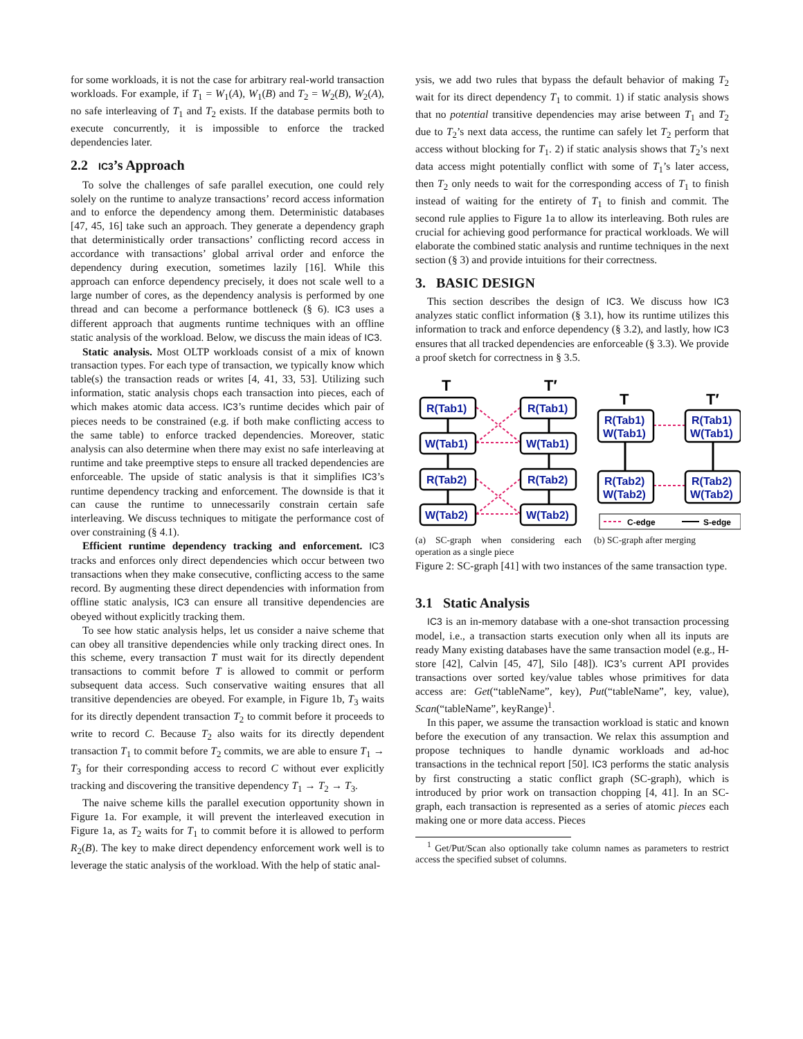for some workloads, it is not the case for arbitrary real-world transaction workloads. For example, if T<sub>1</sub> = W<sub>1</sub>(A), W<sub>1</sub>(B) and T<sub>2</sub> = W<sub>2</sub>(B), W<sub>2</sub>(A), no safe interleaving of T<sub>1</sub> and T<sub>2</sub> exists. If the database permits both to execute concurrently, it is impossible to enforce the tracked dependencies later.
2.2 IC3’s Approach
To solve the challenges of safe parallel execution, one could rely solely on the runtime to analyze transactions’ record access information and to enforce the dependency among them. Deterministic databases [47, 45, 16] take such an approach. They generate a dependency graph that deterministically order transactions’ conflicting record access in accordance with transactions’ global arrival order and enforce the dependency during execution, sometimes lazily [16]. While this approach can enforce dependency precisely, it does not scale well to a large number of cores, as the dependency analysis is performed by one thread and can become a performance bottleneck (§ 6). IC3 uses a different approach that augments runtime techniques with an offline static analysis of the workload. Below, we discuss the main ideas of IC3.
Static analysis. Most OLTP workloads consist of a mix of known transaction types. For each type of transaction, we typically know which table(s) the transaction reads or writes [4, 41, 33, 53]. Utilizing such information, static analysis chops each transaction into pieces, each of which makes atomic data access. IC3’s runtime decides which pair of pieces needs to be constrained (e.g. if both make conflicting access to the same table) to enforce tracked dependencies. Moreover, static analysis can also determine when there may exist no safe interleaving at runtime and take preemptive steps to ensure all tracked dependencies are enforceable. The upside of static analysis is that it simplifies IC3’s runtime dependency tracking and enforcement. The downside is that it can cause the runtime to unnecessarily constrain certain safe interleaving. We discuss techniques to mitigate the performance cost of over constraining (§ 4.1).
Efficient runtime dependency tracking and enforcement. IC3 tracks and enforces only direct dependencies which occur between two transactions when they make consecutive, conflicting access to the same record. By augmenting these direct dependencies with information from offline static analysis, IC3 can ensure all transitive dependencies are obeyed without explicitly tracking them.
To see how static analysis helps, let us consider a naive scheme that can obey all transitive dependencies while only tracking direct ones. In this scheme, every transaction T must wait for its directly dependent transactions to commit before T is allowed to commit or perform subsequent data access. Such conservative waiting ensures that all transitive dependencies are obeyed. For example, in Figure 1b, T<sub>3</sub> waits for its directly dependent transaction T<sub>2</sub> to commit before it proceeds to write to record C. Because T<sub>2</sub> also waits for its directly dependent transaction T<sub>1</sub> to commit before T<sub>2</sub> commits, we are able to ensure T<sub>1</sub> → T<sub>3</sub> for their corresponding access to record C without ever explicitly tracking and discovering the transitive dependency T<sub>1</sub> → T<sub>2</sub> → T<sub>3</sub>.
The naive scheme kills the parallel execution opportunity shown in Figure 1a. For example, it will prevent the interleaved execution in Figure 1a, as T<sub>2</sub> waits for T<sub>1</sub> to commit before it is allowed to perform R<sub>2</sub>(B). The key to make direct dependency enforcement work well is to leverage the static analysis of the workload. With the help of static anal-
ysis, we add two rules that bypass the default behavior of making T<sub>2</sub> wait for its direct dependency T<sub>1</sub> to commit. 1) if static analysis shows that no potential transitive dependencies may arise between T<sub>1</sub> and T<sub>2</sub> due to T<sub>2</sub>’s next data access, the runtime can safely let T<sub>2</sub> perform that access without blocking for T<sub>1</sub>. 2) if static analysis shows that T<sub>2</sub>’s next data access might potentially conflict with some of T<sub>1</sub>’s later access, then T<sub>2</sub> only needs to wait for the corresponding access of T<sub>1</sub> to finish instead of waiting for the entirety of T<sub>1</sub> to finish and commit. The second rule applies to Figure 1a to allow its interleaving. Both rules are crucial for achieving good performance for practical workloads. We will elaborate the combined static analysis and runtime techniques in the next section (§ 3) and provide intuitions for their correctness.
3. BASIC DESIGN
This section describes the design of IC3. We discuss how IC3 analyzes static conflict information (§ 3.1), how its runtime utilizes this information to track and enforce dependency (§ 3.2), and lastly, how IC3 ensures that all tracked dependencies are enforceable (§ 3.3). We provide a proof sketch for correctness in § 3.5.
T
T′
T
T′
R(Tab1)
W(Tab1)
R(Tab2)
W(Tab2)
R(Tab1)
W(Tab1)
R(Tab2)
W(Tab2)
R(Tab1)
W(Tab1)
R(Tab1)
W(Tab1)
R(Tab2)
W(Tab2)
R(Tab2)
W(Tab2)
C-edge
S-edge
(a) SC-graph when considering each operation as a single piece
(b) SC-graph after merging
Figure 2: SC-graph [41] with two instances of the same transaction type.
3.1 Static Analysis
IC3 is an in-memory database with a one-shot transaction processing model, i.e., a transaction starts execution only when all its inputs are ready Many existing databases have the same transaction model (e.g., H-store [42], Calvin [45, 47], Silo [48]). IC3’s current API provides transactions over sorted key/value tables whose primitives for data access are: Get(“tableName”, key), Put(“tableName”, key, value), Scan(“tableName”, keyRange)<sup>1</sup>.
In this paper, we assume the transaction workload is static and known before the execution of any transaction. We relax this assumption and propose techniques to handle dynamic workloads and ad-hoc transactions in the technical report [50]. IC3 performs the static analysis by first constructing a static conflict graph (SC-graph), which is introduced by prior work on transaction chopping [4, 41]. In an SC-graph, each transaction is represented as a series of atomic pieces each making one or more data access. Pieces
<sup>1</sup> Get/Put/Scan also optionally take column names as parameters to restrict access the specified subset of columns.